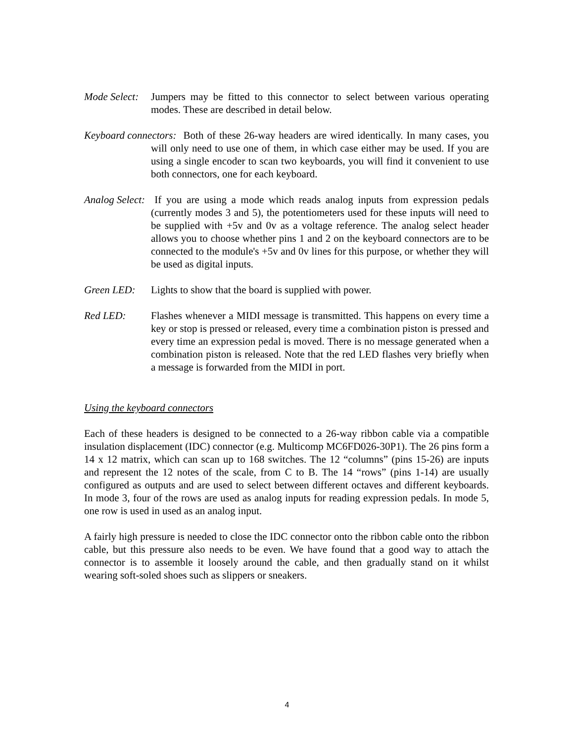Mode Select: Jumpers may be fitted to this connector to select between various operating modes. These are described in detail below.
Keyboard connectors: Both of these 26-way headers are wired identically. In many cases, you will only need to use one of them, in which case either may be used. If you are using a single encoder to scan two keyboards, you will find it convenient to use both connectors, one for each keyboard.
Analog Select: If you are using a mode which reads analog inputs from expression pedals (currently modes 3 and 5), the potentiometers used for these inputs will need to be supplied with +5v and 0v as a voltage reference. The analog select header allows you to choose whether pins 1 and 2 on the keyboard connectors are to be connected to the module's +5v and 0v lines for this purpose, or whether they will be used as digital inputs.
Green LED: Lights to show that the board is supplied with power.
Red LED: Flashes whenever a MIDI message is transmitted. This happens on every time a key or stop is pressed or released, every time a combination piston is pressed and every time an expression pedal is moved. There is no message generated when a combination piston is released. Note that the red LED flashes very briefly when a message is forwarded from the MIDI in port.
Using the keyboard connectors
Each of these headers is designed to be connected to a 26-way ribbon cable via a compatible insulation displacement (IDC) connector (e.g. Multicomp MC6FD026-30P1). The 26 pins form a 14 x 12 matrix, which can scan up to 168 switches. The 12 “columns” (pins 15-26) are inputs and represent the 12 notes of the scale, from C to B. The 14 “rows” (pins 1-14) are usually configured as outputs and are used to select between different octaves and different keyboards. In mode 3, four of the rows are used as analog inputs for reading expression pedals. In mode 5, one row is used in used as an analog input.
A fairly high pressure is needed to close the IDC connector onto the ribbon cable onto the ribbon cable, but this pressure also needs to be even. We have found that a good way to attach the connector is to assemble it loosely around the cable, and then gradually stand on it whilst wearing soft-soled shoes such as slippers or sneakers.
4